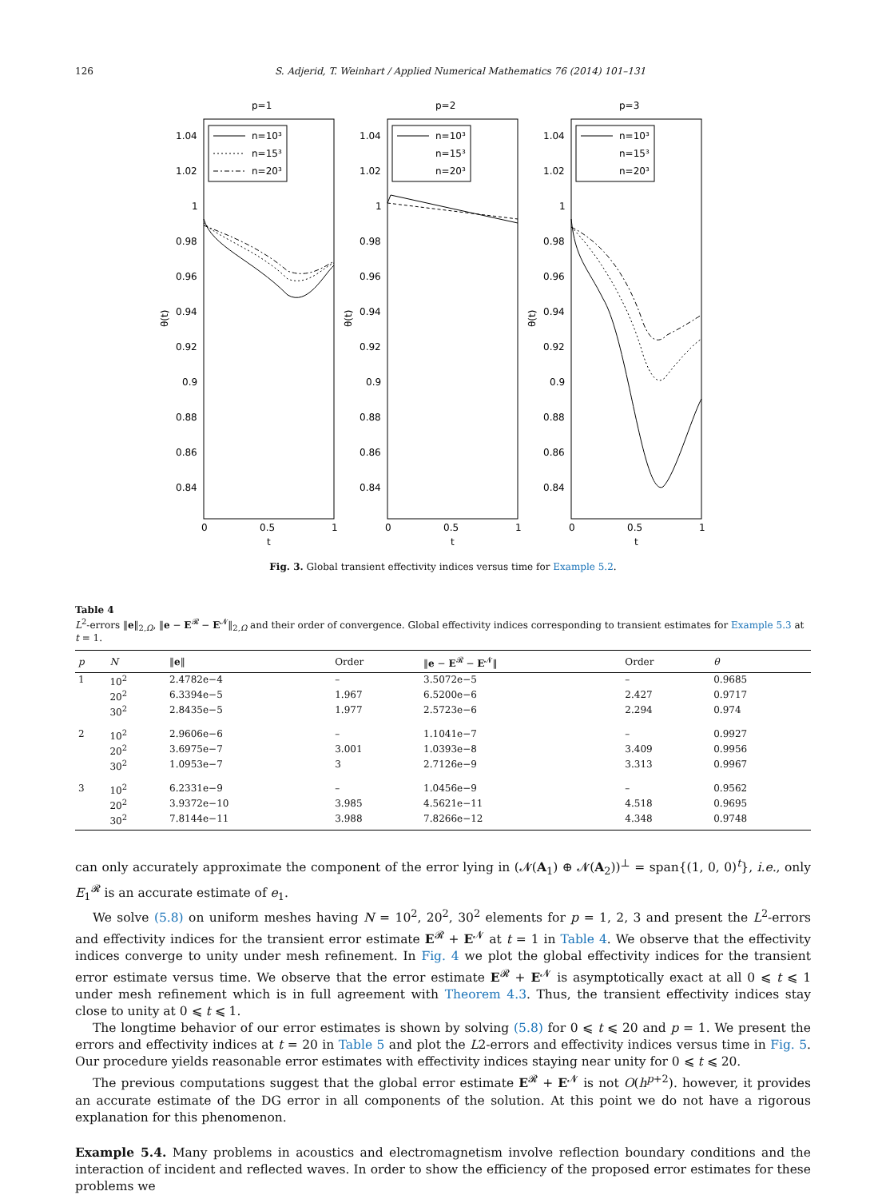126 S. Adjerid, T. Weinhart / Applied Numerical Mathematics 76 (2014) 101–131
p=1
1.04
1.02
1
0.98
0.96
0.94
0.92
0.9
0.88
0.86
0.84
0
0.5
1
t
θ(t)
n=10³
n=15³
n=20³
p=2
1.04
1.02
1
0.98
0.96
0.94
0.92
0.9
0.88
0.86
0.84
0
0.5
1
t
θ(t)
n=10³
n=15³
n=20³
p=3
1.04
1.02
1
0.98
0.96
0.94
0.92
0.9
0.88
0.86
0.84
0
0.5
1
t
θ(t)
n=10³
n=15³
n=20³
Fig. 3. Global transient effectivity indices versus time for Example 5.2.
Table 4
L<sup>2</sup>-errors ‖e‖<sub>2,Ω</sub>, ‖e − E<sup>𝓡</sup> − E<sup>𝓝</sup>‖<sub>2,Ω</sub> and their order of convergence. Global effectivity indices corresponding to transient estimates for Example 5.3 at t = 1.
| p | N | ‖ e ‖ | Order | ‖ e − E<sup>𝓡</sup> − E<sup>𝓝</sup>‖ | Order | θ |
| --- | --- | --- | --- | --- | --- | --- |
| 1 | 10<sup>2</sup> | 2.4782e−4 | – | 3.5072e−5 | – | 0.9685 |
| | 20<sup>2</sup> | 6.3394e−5 | 1.967 | 6.5200e−6 | 2.427 | 0.9717 |
| | 30<sup>2</sup> | 2.8435e−5 | 1.977 | 2.5723e−6 | 2.294 | 0.974 |
| 2 | 10<sup>2</sup> | 2.9606e−6 | – | 1.1041e−7 | – | 0.9927 |
| | 20<sup>2</sup> | 3.6975e−7 | 3.001 | 1.0393e−8 | 3.409 | 0.9956 |
| | 30<sup>2</sup> | 1.0953e−7 | 3 | 2.7126e−9 | 3.313 | 0.9967 |
| 3 | 10<sup>2</sup> | 6.2331e−9 | – | 1.0456e−9 | – | 0.9562 |
| | 20<sup>2</sup> | 3.9372e−10 | 3.985 | 4.5621e−11 | 4.518 | 0.9695 |
| | 30<sup>2</sup> | 7.8144e−11 | 3.988 | 7.8266e−12 | 4.348 | 0.9748 |
can only accurately approximate the component of the error lying in (𝓝(A<sub>1</sub>) ⊕ 𝓝(A<sub>2</sub>))<sup>⊥</sup> = span{(1, 0, 0)<sup>t</sup>}, i.e., only E<sub>1</sub><sup>𝓡</sup> is an accurate estimate of e<sub>1</sub>.
We solve (5.8) on uniform meshes having N = 10<sup>2</sup>, 20<sup>2</sup>, 30<sup>2</sup> elements for p = 1, 2, 3 and present the L<sup>2</sup>-errors and effectivity indices for the transient error estimate E<sup>𝓡</sup> + E<sup>𝓝</sup> at t = 1 in Table 4. We observe that the effectivity indices converge to unity under mesh refinement. In Fig. 4 we plot the global effectivity indices for the transient error estimate versus time. We observe that the error estimate E<sup>𝓡</sup> + E<sup>𝓝</sup> is asymptotically exact at all 0 ⩽ t ⩽ 1 under mesh refinement which is in full agreement with Theorem 4.3. Thus, the transient effectivity indices stay close to unity at 0 ⩽ t ⩽ 1.
The longtime behavior of our error estimates is shown by solving (5.8) for 0 ⩽ t ⩽ 20 and p = 1. We present the errors and effectivity indices at t = 20 in Table 5 and plot the L2-errors and effectivity indices versus time in Fig. 5. Our procedure yields reasonable error estimates with effectivity indices staying near unity for 0 ⩽ t ⩽ 20.
The previous computations suggest that the global error estimate E<sup>𝓡</sup> + E<sup>𝓝</sup> is not O(h<sup>p+2</sup>). however, it provides an accurate estimate of the DG error in all components of the solution. At this point we do not have a rigorous explanation for this phenomenon.
Example 5.4. Many problems in acoustics and electromagnetism involve reflection boundary conditions and the interaction of incident and reflected waves. In order to show the efficiency of the proposed error estimates for these problems we